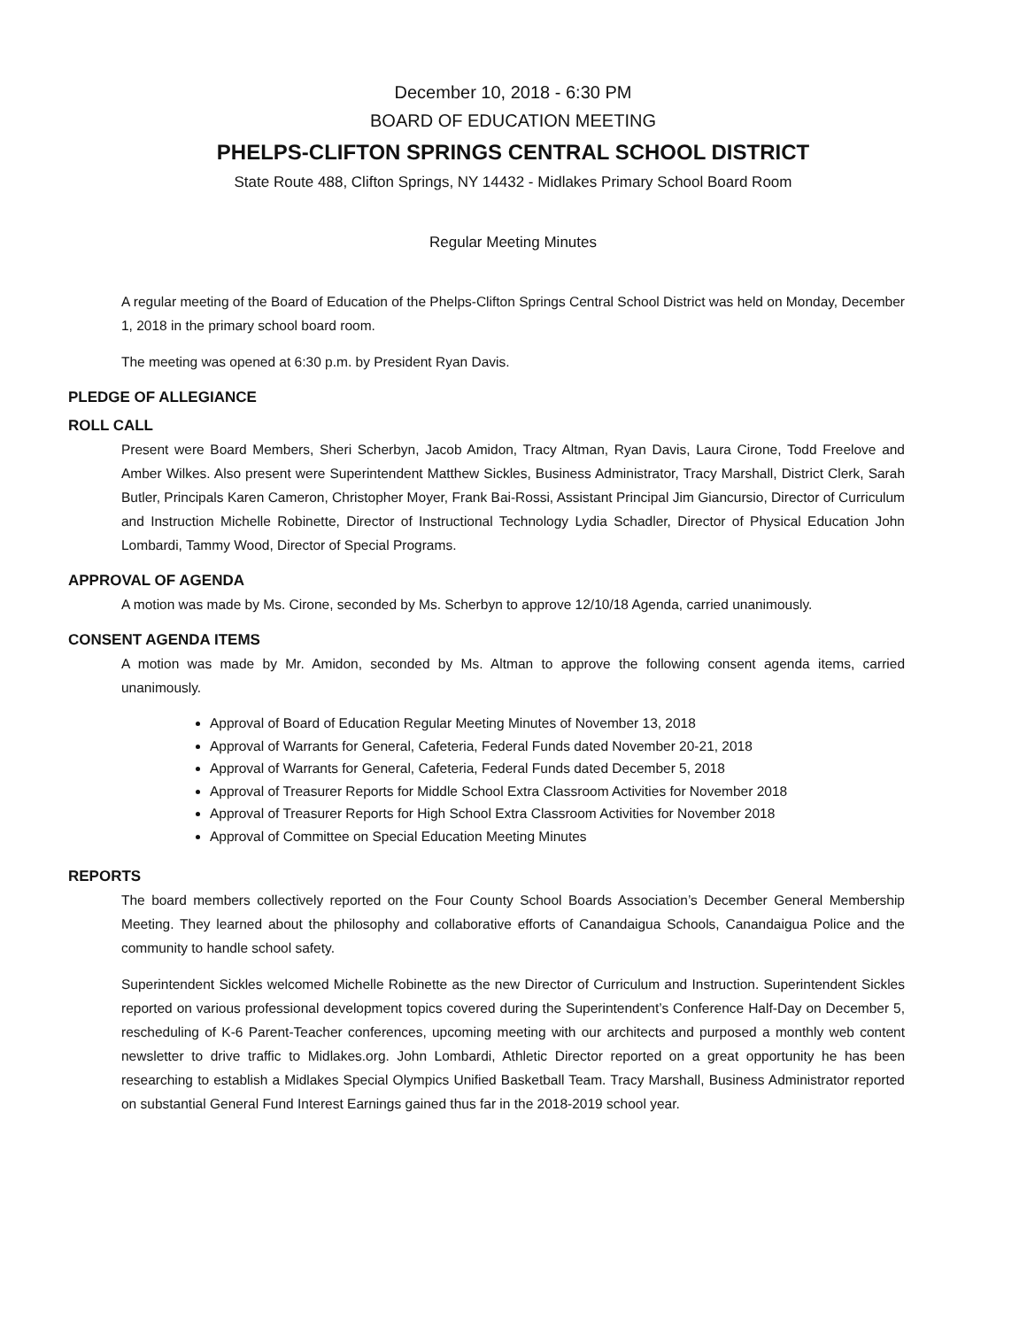December 10, 2018 - 6:30 PM
BOARD OF EDUCATION MEETING
PHELPS-CLIFTON SPRINGS CENTRAL SCHOOL DISTRICT
State Route 488, Clifton Springs, NY 14432 - Midlakes Primary School Board Room
Regular Meeting Minutes
A regular meeting of the Board of Education of the Phelps-Clifton Springs Central School District was held on Monday, December 1, 2018 in the primary school board room.
The meeting was opened at 6:30 p.m. by President Ryan Davis.
PLEDGE OF ALLEGIANCE
ROLL CALL
Present were Board Members, Sheri Scherbyn, Jacob Amidon, Tracy Altman, Ryan Davis, Laura Cirone, Todd Freelove and Amber Wilkes. Also present were Superintendent Matthew Sickles, Business Administrator, Tracy Marshall, District Clerk, Sarah Butler, Principals Karen Cameron, Christopher Moyer, Frank Bai-Rossi, Assistant Principal Jim Giancursio, Director of Curriculum and Instruction Michelle Robinette, Director of Instructional Technology Lydia Schadler, Director of Physical Education John Lombardi, Tammy Wood, Director of Special Programs.
APPROVAL OF AGENDA
A motion was made by Ms. Cirone, seconded by Ms. Scherbyn to approve 12/10/18 Agenda, carried unanimously.
CONSENT AGENDA ITEMS
A motion was made by Mr. Amidon, seconded by Ms. Altman to approve the following consent agenda items, carried unanimously.
Approval of Board of Education Regular Meeting Minutes of November 13, 2018
Approval of Warrants for General, Cafeteria, Federal Funds dated November 20-21, 2018
Approval of Warrants for General, Cafeteria, Federal Funds dated December 5, 2018
Approval of Treasurer Reports for Middle School Extra Classroom Activities for November 2018
Approval of Treasurer Reports for High School Extra Classroom Activities for November 2018
Approval of Committee on Special Education Meeting Minutes
REPORTS
The board members collectively reported on the Four County School Boards Association’s December General Membership Meeting. They learned about the philosophy and collaborative efforts of Canandaigua Schools, Canandaigua Police and the community to handle school safety.
Superintendent Sickles welcomed Michelle Robinette as the new Director of Curriculum and Instruction. Superintendent Sickles reported on various professional development topics covered during the Superintendent’s Conference Half-Day on December 5, rescheduling of K-6 Parent-Teacher conferences, upcoming meeting with our architects and purposed a monthly web content newsletter to drive traffic to Midlakes.org. John Lombardi, Athletic Director reported on a great opportunity he has been researching to establish a Midlakes Special Olympics Unified Basketball Team. Tracy Marshall, Business Administrator reported on substantial General Fund Interest Earnings gained thus far in the 2018-2019 school year.